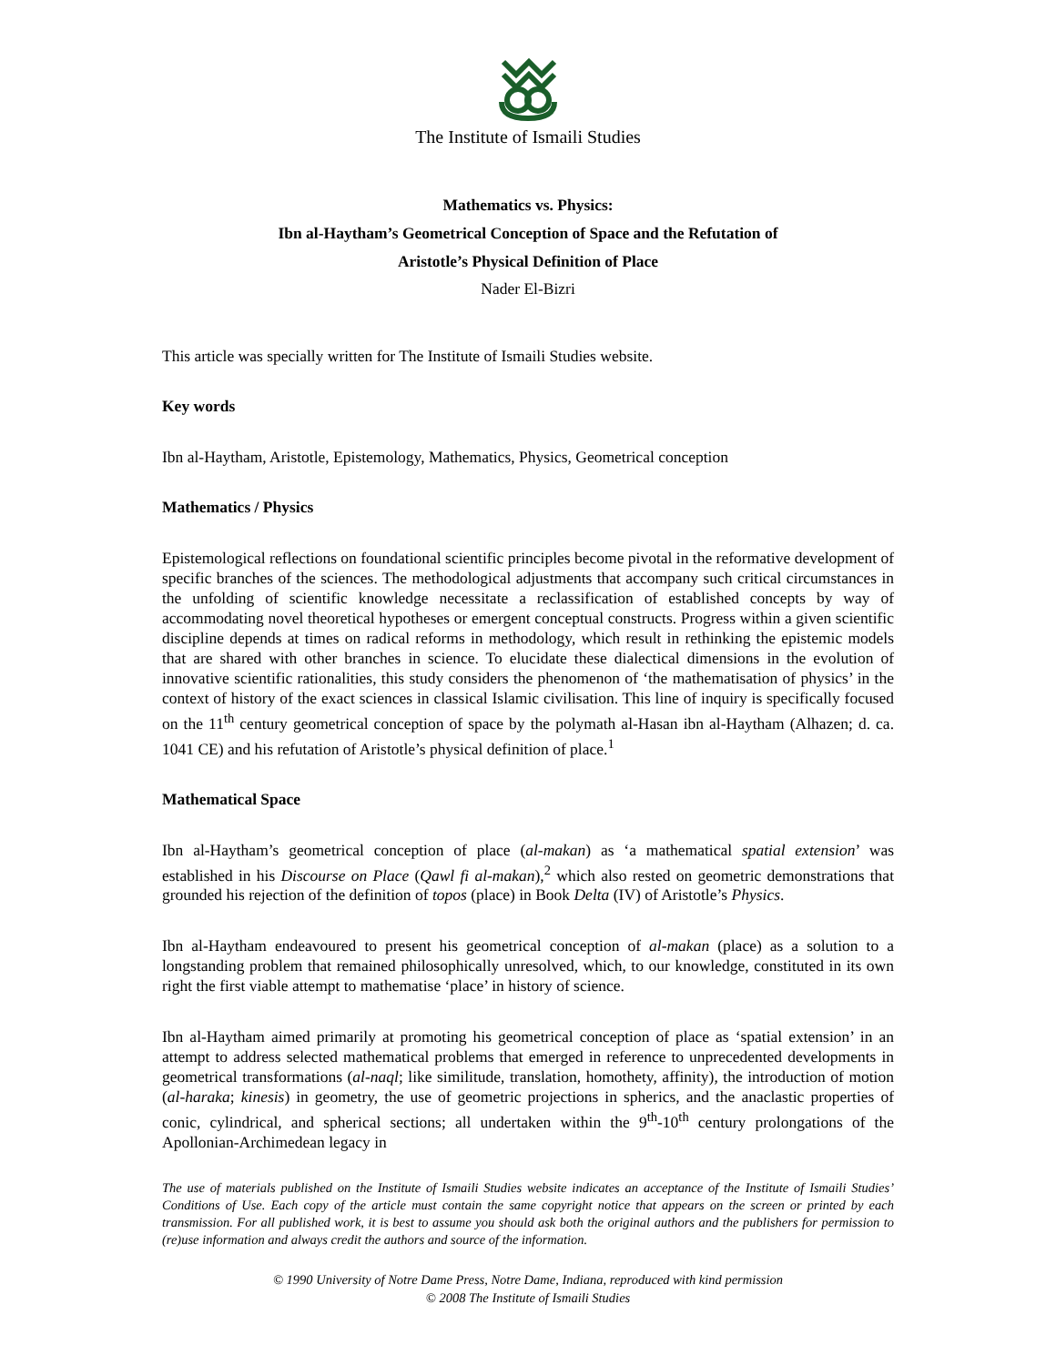The Institute of Ismaili Studies
Mathematics vs. Physics:
Ibn al-Haytham’s Geometrical Conception of Space and the Refutation of
Aristotle’s Physical Definition of Place
Nader El-Bizri
This article was specially written for The Institute of Ismaili Studies website.
Key words
Ibn al-Haytham, Aristotle, Epistemology, Mathematics, Physics, Geometrical conception
Mathematics / Physics
Epistemological reflections on foundational scientific principles become pivotal in the reformative development of specific branches of the sciences. The methodological adjustments that accompany such critical circumstances in the unfolding of scientific knowledge necessitate a reclassification of established concepts by way of accommodating novel theoretical hypotheses or emergent conceptual constructs. Progress within a given scientific discipline depends at times on radical reforms in methodology, which result in rethinking the epistemic models that are shared with other branches in science. To elucidate these dialectical dimensions in the evolution of innovative scientific rationalities, this study considers the phenomenon of ‘the mathematisation of physics’ in the context of history of the exact sciences in classical Islamic civilisation. This line of inquiry is specifically focused on the 11<sup>th</sup> century geometrical conception of space by the polymath al-Hasan ibn al-Haytham (Alhazen; d. ca. 1041 CE) and his refutation of Aristotle’s physical definition of place.<sup>1</sup>
Mathematical Space
Ibn al-Haytham’s geometrical conception of place (al-makan) as ‘a mathematical spatial extension’ was established in his Discourse on Place (Qawl fi al-makan),<sup>2</sup> which also rested on geometric demonstrations that grounded his rejection of the definition of topos (place) in Book Delta (IV) of Aristotle’s Physics.
Ibn al-Haytham endeavoured to present his geometrical conception of al-makan (place) as a solution to a longstanding problem that remained philosophically unresolved, which, to our knowledge, constituted in its own right the first viable attempt to mathematise ‘place’ in history of science.
Ibn al-Haytham aimed primarily at promoting his geometrical conception of place as ‘spatial extension’ in an attempt to address selected mathematical problems that emerged in reference to unprecedented developments in geometrical transformations (al-naql; like similitude, translation, homothety, affinity), the introduction of motion (al-haraka; kinesis) in geometry, the use of geometric projections in spherics, and the anaclastic properties of conic, cylindrical, and spherical sections; all undertaken within the 9<sup>th</sup>-10<sup>th</sup> century prolongations of the Apollonian-Archimedean legacy in
The use of materials published on the Institute of Ismaili Studies website indicates an acceptance of the Institute of Ismaili Studies’ Conditions of Use. Each copy of the article must contain the same copyright notice that appears on the screen or printed by each transmission. For all published work, it is best to assume you should ask both the original authors and the publishers for permission to (re)use information and always credit the authors and source of the information.
© 1990 University of Notre Dame Press, Notre Dame, Indiana, reproduced with kind permission
© 2008 The Institute of Ismaili Studies